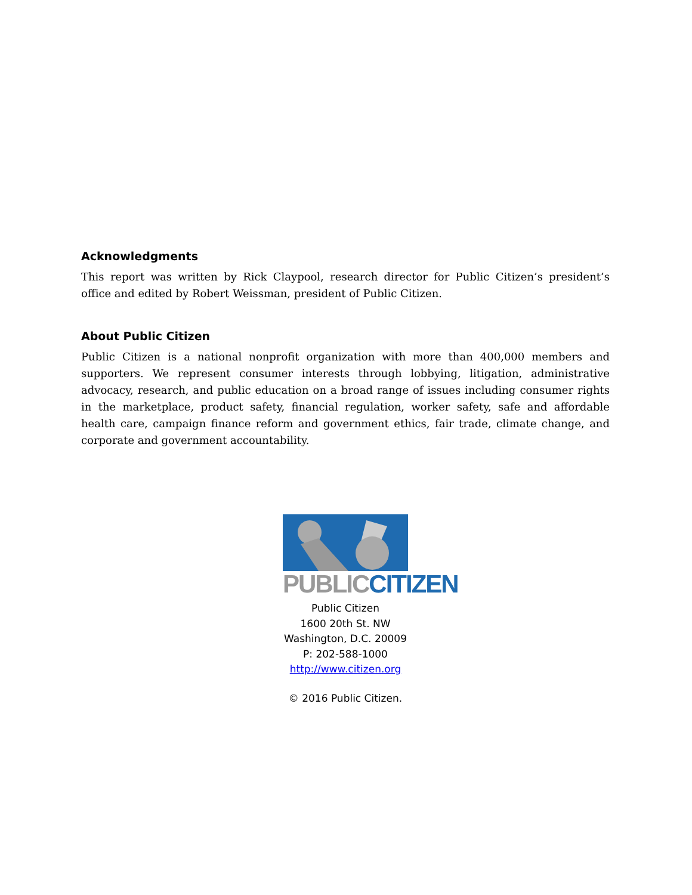Acknowledgments
This report was written by Rick Claypool, research director for Public Citizen’s president’s office and edited by Robert Weissman, president of Public Citizen.
About Public Citizen
Public Citizen is a national nonprofit organization with more than 400,000 members and supporters. We represent consumer interests through lobbying, litigation, administrative advocacy, research, and public education on a broad range of issues including consumer rights in the marketplace, product safety, financial regulation, worker safety, safe and affordable health care, campaign finance reform and government ethics, fair trade, climate change, and corporate and government accountability.
PUBLIC CITIZEN
Public Citizen
1600 20th St. NW
Washington, D.C. 20009
P: 202-588-1000
http://www.citizen.org
© 2016 Public Citizen.